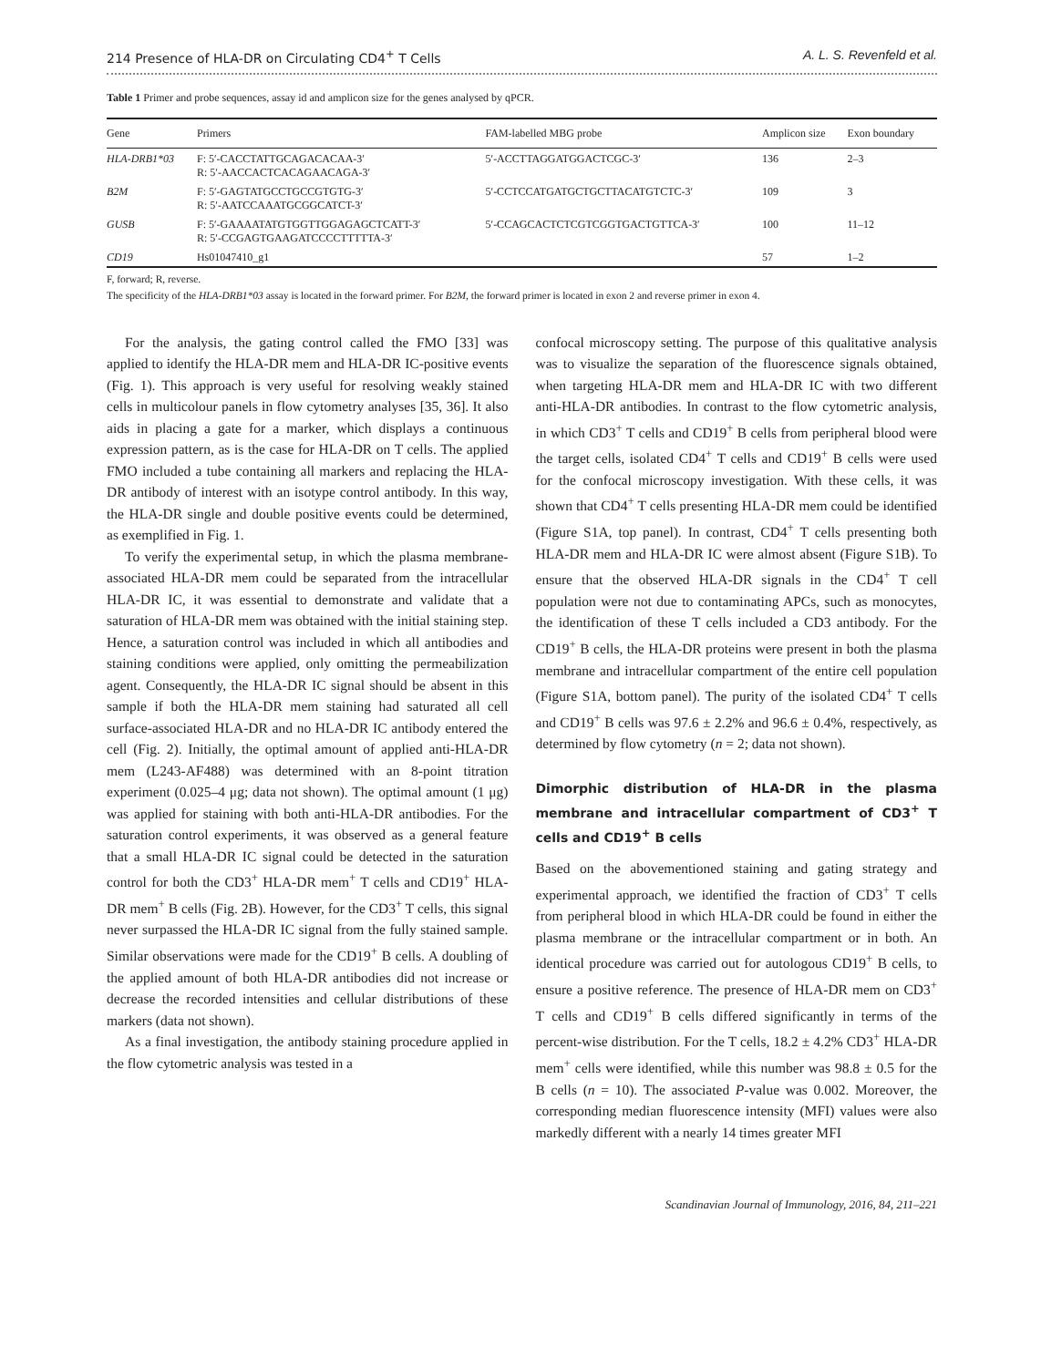214 Presence of HLA-DR on Circulating CD4<sup>+</sup> T Cells A. L. S. Revenfeld et al.
Table 1 Primer and probe sequences, assay id and amplicon size for the genes analysed by qPCR.
| Gene | Primers | FAM-labelled MBG probe | Amplicon size | Exon boundary |
| --- | --- | --- | --- | --- |
| HLA-DRB1*03 | F: 5′-CACCTATTGCAGACACAA-3′ R: 5′-AACCACTCACAGAACAGA-3′ | 5′-ACCTTAGGATGGACTCGC-3′ | 136 | 2–3 |
| B2M | F: 5′-GAGTATGCCTGCCGTGTG-3′ R: 5′-AATCCAAATGCGGCATCT-3′ | 5′-CCTCCATGATGCTGCTTACATGTCTC-3′ | 109 | 3 |
| GUSB | F: 5′-GAAAATATGTGGTTGGAGAGCTCATT-3′ R: 5′-CCGAGTGAAGATCCCCTTTTTA-3′ | 5′-CCAGCACTCTCGTCGGTGACTGTTCA-3′ | 100 | 11–12 |
| CD19 | Hs01047410_g1 | | 57 | 1–2 |
F, forward; R, reverse.
The specificity of the HLA-DRB1*03 assay is located in the forward primer. For B2M, the forward primer is located in exon 2 and reverse primer in exon 4.
For the analysis, the gating control called the FMO [33] was applied to identify the HLA-DR mem and HLA-DR IC-positive events (Fig. 1). This approach is very useful for resolving weakly stained cells in multicolour panels in flow cytometry analyses [35, 36]. It also aids in placing a gate for a marker, which displays a continuous expression pattern, as is the case for HLA-DR on T cells. The applied FMO included a tube containing all markers and replacing the HLA-DR antibody of interest with an isotype control antibody. In this way, the HLA-DR single and double positive events could be determined, as exemplified in Fig. 1.
To verify the experimental setup, in which the plasma membrane-associated HLA-DR mem could be separated from the intracellular HLA-DR IC, it was essential to demonstrate and validate that a saturation of HLA-DR mem was obtained with the initial staining step. Hence, a saturation control was included in which all antibodies and staining conditions were applied, only omitting the permeabilization agent. Consequently, the HLA-DR IC signal should be absent in this sample if both the HLA-DR mem staining had saturated all cell surface-associated HLA-DR and no HLA-DR IC antibody entered the cell (Fig. 2). Initially, the optimal amount of applied anti-HLA-DR mem (L243-AF488) was determined with an 8-point titration experiment (0.025–4 μg; data not shown). The optimal amount (1 μg) was applied for staining with both anti-HLA-DR antibodies. For the saturation control experiments, it was observed as a general feature that a small HLA-DR IC signal could be detected in the saturation control for both the CD3<sup>+</sup> HLA-DR mem<sup>+</sup> T cells and CD19<sup>+</sup> HLA-DR mem<sup>+</sup> B cells (Fig. 2B). However, for the CD3<sup>+</sup> T cells, this signal never surpassed the HLA-DR IC signal from the fully stained sample. Similar observations were made for the CD19<sup>+</sup> B cells. A doubling of the applied amount of both HLA-DR antibodies did not increase or decrease the recorded intensities and cellular distributions of these markers (data not shown).
As a final investigation, the antibody staining procedure applied in the flow cytometric analysis was tested in a
confocal microscopy setting. The purpose of this qualitative analysis was to visualize the separation of the fluorescence signals obtained, when targeting HLA-DR mem and HLA-DR IC with two different anti-HLA-DR antibodies. In contrast to the flow cytometric analysis, in which CD3<sup>+</sup> T cells and CD19<sup>+</sup> B cells from peripheral blood were the target cells, isolated CD4<sup>+</sup> T cells and CD19<sup>+</sup> B cells were used for the confocal microscopy investigation. With these cells, it was shown that CD4<sup>+</sup> T cells presenting HLA-DR mem could be identified (Figure S1A, top panel). In contrast, CD4<sup>+</sup> T cells presenting both HLA-DR mem and HLA-DR IC were almost absent (Figure S1B). To ensure that the observed HLA-DR signals in the CD4<sup>+</sup> T cell population were not due to contaminating APCs, such as monocytes, the identification of these T cells included a CD3 antibody. For the CD19<sup>+</sup> B cells, the HLA-DR proteins were present in both the plasma membrane and intracellular compartment of the entire cell population (Figure S1A, bottom panel). The purity of the isolated CD4<sup>+</sup> T cells and CD19<sup>+</sup> B cells was 97.6 ± 2.2% and 96.6 ± 0.4%, respectively, as determined by flow cytometry (n = 2; data not shown).
Dimorphic distribution of HLA-DR in the plasma membrane and intracellular compartment of CD3<sup>+</sup> T cells and CD19<sup>+</sup> B cells
Based on the abovementioned staining and gating strategy and experimental approach, we identified the fraction of CD3<sup>+</sup> T cells from peripheral blood in which HLA-DR could be found in either the plasma membrane or the intracellular compartment or in both. An identical procedure was carried out for autologous CD19<sup>+</sup> B cells, to ensure a positive reference. The presence of HLA-DR mem on CD3<sup>+</sup> T cells and CD19<sup>+</sup> B cells differed significantly in terms of the percent-wise distribution. For the T cells, 18.2 ± 4.2% CD3<sup>+</sup> HLA-DR mem<sup>+</sup> cells were identified, while this number was 98.8 ± 0.5 for the B cells (n = 10). The associated P-value was 0.002. Moreover, the corresponding median fluorescence intensity (MFI) values were also markedly different with a nearly 14 times greater MFI
Scandinavian Journal of Immunology, 2016, 84, 211–221